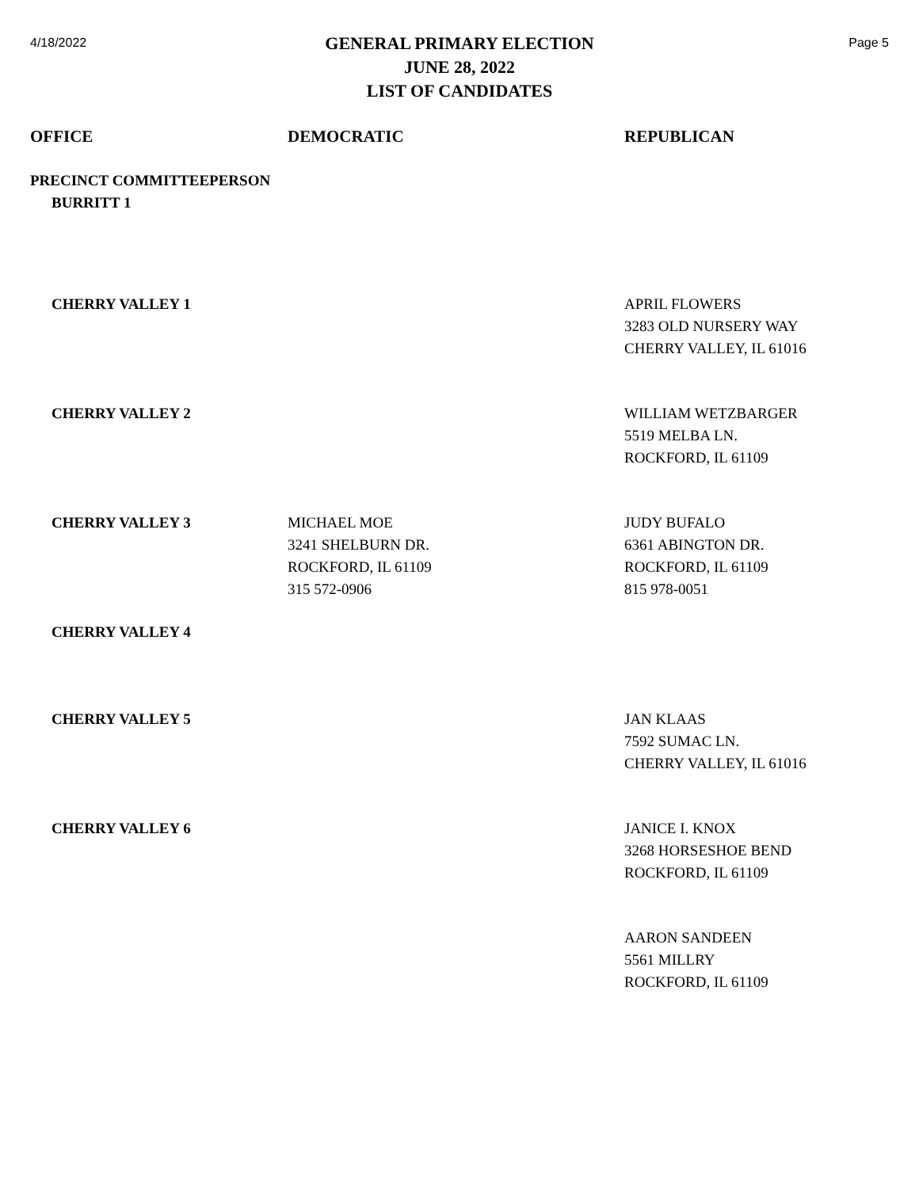4/18/2022
GENERAL PRIMARY ELECTION
JUNE 28, 2022
LIST OF CANDIDATES
Page 5
| OFFICE | DEMOCRATIC | REPUBLICAN |
| --- | --- | --- |
| PRECINCT COMMITTEEPERSON BURRITT 1 | | |
| CHERRY VALLEY 1 | | APRIL FLOWERS 3283 OLD NURSERY WAY CHERRY VALLEY, IL 61016 |
| CHERRY VALLEY 2 | | WILLIAM WETZBARGER 5519 MELBA LN. ROCKFORD, IL 61109 |
| CHERRY VALLEY 3 | MICHAEL MOE 3241 SHELBURN DR. ROCKFORD, IL 61109 315 572-0906 | JUDY BUFALO 6361 ABINGTON DR. ROCKFORD, IL 61109 815 978-0051 |
| CHERRY VALLEY 4 | | |
| CHERRY VALLEY 5 | | JAN KLAAS 7592 SUMAC LN. CHERRY VALLEY, IL 61016 |
| CHERRY VALLEY 6 | | JANICE I. KNOX 3268 HORSESHOE BEND ROCKFORD, IL 61109 |
| | | AARON SANDEEN 5561 MILLRY ROCKFORD, IL 61109 |